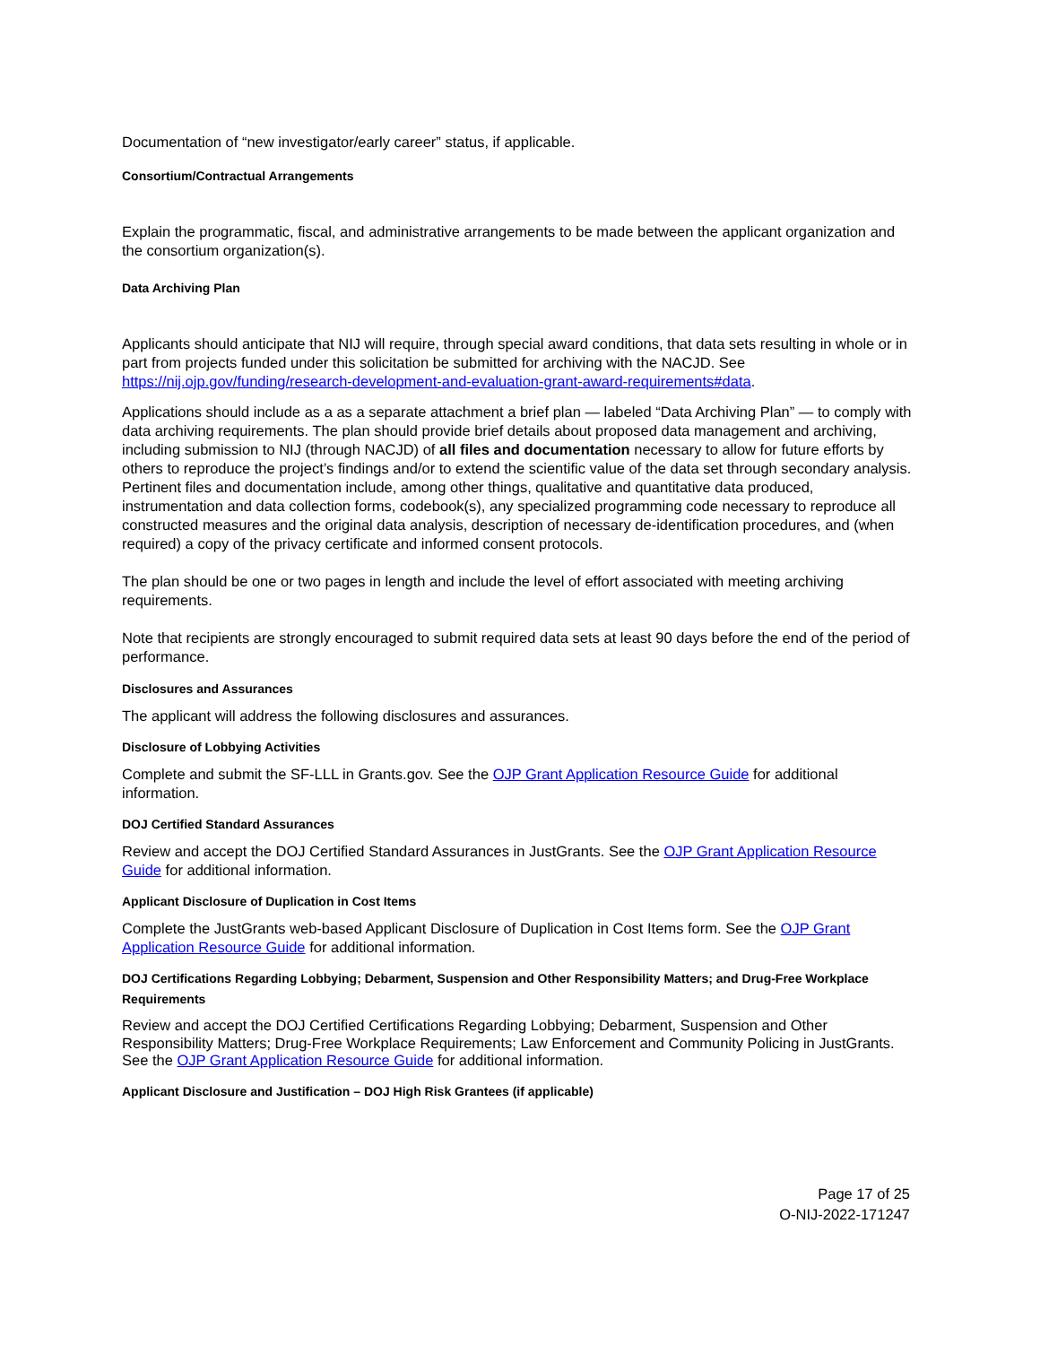Documentation of “new investigator/early career” status, if applicable.
Consortium/Contractual Arrangements
Explain the programmatic, fiscal, and administrative arrangements to be made between the applicant organization and the consortium organization(s).
Data Archiving Plan
Applicants should anticipate that NIJ will require, through special award conditions, that data sets resulting in whole or in part from projects funded under this solicitation be submitted for archiving with the NACJD. See https://nij.ojp.gov/funding/research-development-and-evaluation-grant-award-requirements#data.
Applications should include as a as a separate attachment a brief plan — labeled “Data Archiving Plan” — to comply with data archiving requirements. The plan should provide brief details about proposed data management and archiving, including submission to NIJ (through NACJD) of all files and documentation necessary to allow for future efforts by others to reproduce the project’s findings and/or to extend the scientific value of the data set through secondary analysis. Pertinent files and documentation include, among other things, qualitative and quantitative data produced, instrumentation and data collection forms, codebook(s), any specialized programming code necessary to reproduce all constructed measures and the original data analysis, description of necessary de-identification procedures, and (when required) a copy of the privacy certificate and informed consent protocols.
The plan should be one or two pages in length and include the level of effort associated with meeting archiving requirements.
Note that recipients are strongly encouraged to submit required data sets at least 90 days before the end of the period of performance.
Disclosures and Assurances
The applicant will address the following disclosures and assurances.
Disclosure of Lobbying Activities
Complete and submit the SF-LLL in Grants.gov. See the OJP Grant Application Resource Guide for additional information.
DOJ Certified Standard Assurances
Review and accept the DOJ Certified Standard Assurances in JustGrants. See the OJP Grant Application Resource Guide for additional information.
Applicant Disclosure of Duplication in Cost Items
Complete the JustGrants web-based Applicant Disclosure of Duplication in Cost Items form. See the OJP Grant Application Resource Guide for additional information.
DOJ Certifications Regarding Lobbying; Debarment, Suspension and Other Responsibility Matters; and Drug-Free Workplace Requirements
Review and accept the DOJ Certified Certifications Regarding Lobbying; Debarment, Suspension and Other Responsibility Matters; Drug-Free Workplace Requirements; Law Enforcement and Community Policing in JustGrants. See the OJP Grant Application Resource Guide for additional information.
Applicant Disclosure and Justification – DOJ High Risk Grantees (if applicable)
Page 17 of 25
O-NIJ-2022-171247